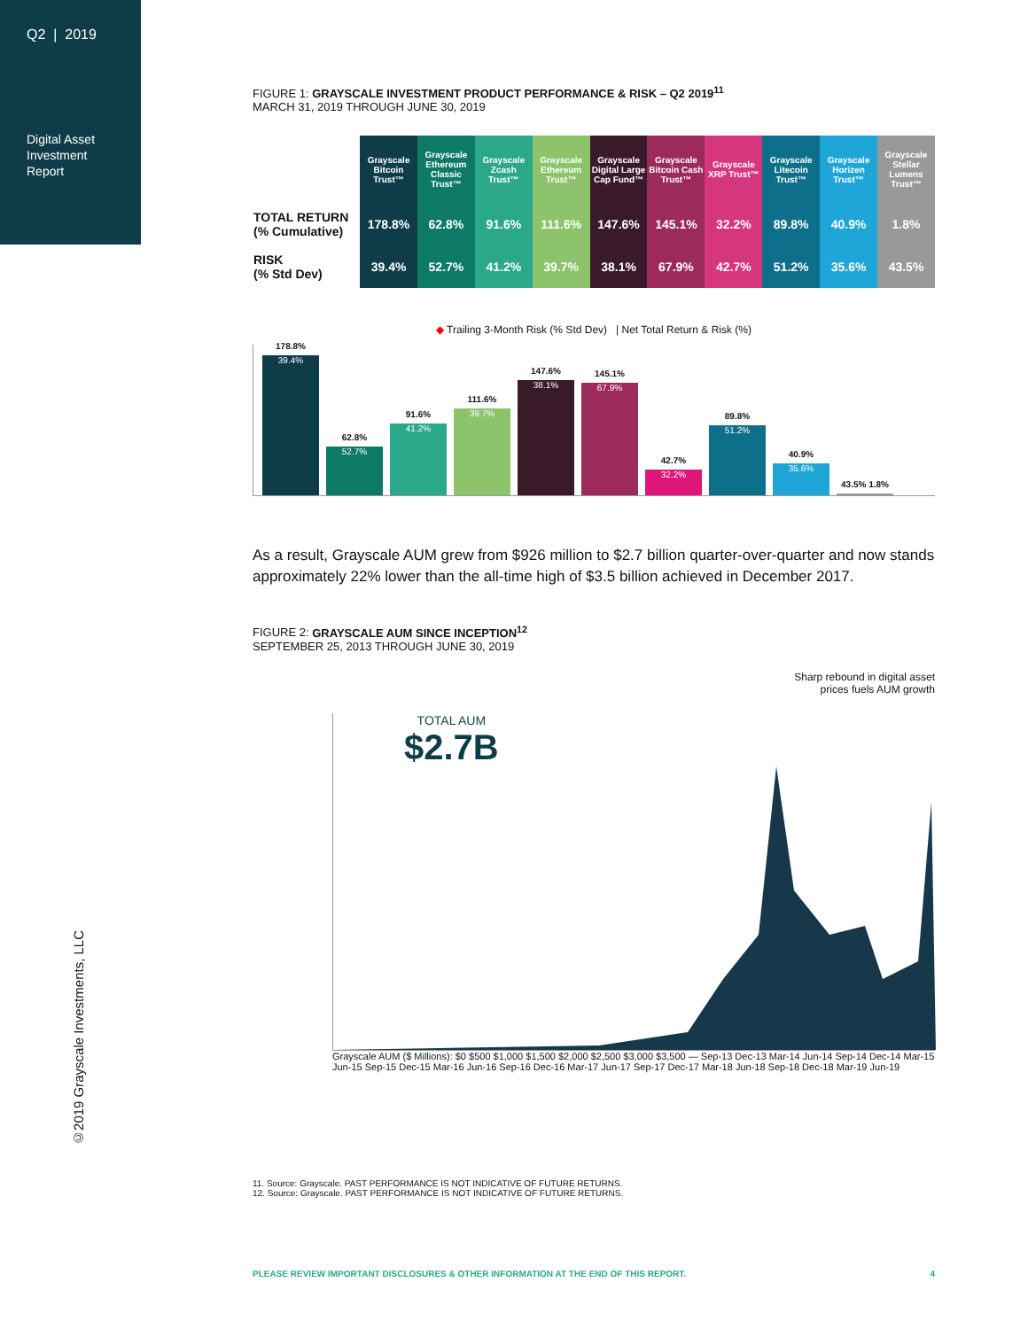Q2 | 2019
Digital Asset
Investment
Report
FIGURE 1: GRAYSCALE INVESTMENT PRODUCT PERFORMANCE & RISK – Q2 2019<sup>11</sup>
MARCH 31, 2019 THROUGH JUNE 30, 2019
| | Grayscale Bitcoin Trust™ | Grayscale Ethereum Classic Trust™ | Grayscale Zcash Trust™ | Grayscale Ethereum Trust™ | Grayscale Digital Large Cap Fund™ | Grayscale Bitcoin Cash Trust™ | Grayscale XRP Trust™ | Grayscale Litecoin Trust™ | Grayscale Horizen Trust™ | Grayscale Stellar Lumens Trust™ |
| --- | --- | --- | --- | --- | --- | --- | --- | --- | --- | --- |
| TOTAL RETURN (% Cumulative) | 178.8% | 62.8% | 91.6% | 111.6% | 147.6% | 145.1% | 32.2% | 89.8% | 40.9% | 1.8% |
| RISK (% Std Dev) | 39.4% | 52.7% | 41.2% | 39.7% | 38.1% | 67.9% | 42.7% | 51.2% | 35.6% | 43.5% |
◆ Trailing 3-Month Risk (% Std Dev) | Net Total Return & Risk (%)
178.8%
39.4%
62.8%
52.7%
91.6%
41.2%
111.6%
39.7%
147.6%
38.1%
145.1%
67.9%
42.7%
32.2%
89.8%
51.2%
40.9%
35.6%
43.5% 1.8%
As a result, Grayscale AUM grew from $926 million to $2.7 billion quarter-over-quarter and now stands approximately 22% lower than the all-time high of $3.5 billion achieved in December 2017.
FIGURE 2: GRAYSCALE AUM SINCE INCEPTION<sup>12</sup>
SEPTEMBER 25, 2013 THROUGH JUNE 30, 2019
Sharp rebound in digital asset
prices fuels AUM growth
TOTAL AUM
$2.7B
Grayscale AUM ($ Millions): $0 $500 $1,000 $1,500 $2,000 $2,500 $3,000 $3,500 — Sep-13 Dec-13 Mar-14 Jun-14 Sep-14 Dec-14 Mar-15 Jun-15 Sep-15 Dec-15 Mar-16 Jun-16 Sep-16 Dec-16 Mar-17 Jun-17 Sep-17 Dec-17 Mar-18 Jun-18 Sep-18 Dec-18 Mar-19 Jun-19
11. Source: Grayscale. PAST PERFORMANCE IS NOT INDICATIVE OF FUTURE RETURNS.
12. Source: Grayscale. PAST PERFORMANCE IS NOT INDICATIVE OF FUTURE RETURNS.
PLEASE REVIEW IMPORTANT DISCLOSURES & OTHER INFORMATION AT THE END OF THIS REPORT. 4
©2019 Grayscale Investments, LLC